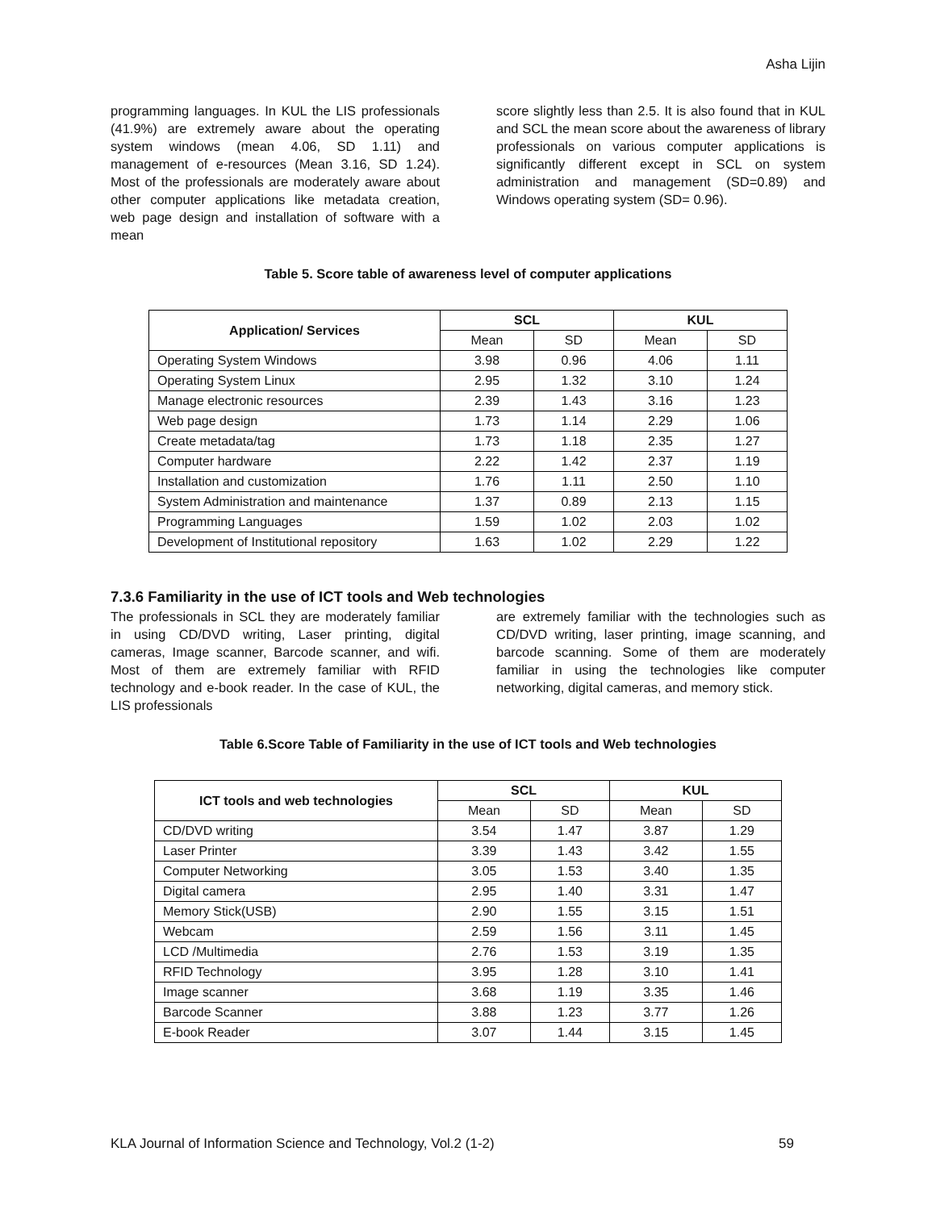Asha Lijin
programming languages. In KUL the LIS professionals (41.9%) are extremely aware about the operating system windows (mean 4.06, SD 1.11) and management of e-resources (Mean 3.16, SD 1.24). Most of the professionals are moderately aware about other computer applications like metadata creation, web page design and installation of software with a mean
score slightly less than 2.5. It is also found that in KUL and SCL the mean score about the awareness of library professionals on various computer applications is significantly different except in SCL on system administration and management (SD=0.89) and Windows operating system (SD= 0.96).
Table 5. Score table of awareness level of computer applications
| Application/ Services | SCL | | KUL | |
| --- | --- | --- | --- | --- |
| | Mean | SD | Mean | SD |
| Operating System Windows | 3.98 | 0.96 | 4.06 | 1.11 |
| Operating System Linux | 2.95 | 1.32 | 3.10 | 1.24 |
| Manage electronic resources | 2.39 | 1.43 | 3.16 | 1.23 |
| Web page design | 1.73 | 1.14 | 2.29 | 1.06 |
| Create metadata/tag | 1.73 | 1.18 | 2.35 | 1.27 |
| Computer hardware | 2.22 | 1.42 | 2.37 | 1.19 |
| Installation and customization | 1.76 | 1.11 | 2.50 | 1.10 |
| System Administration and maintenance | 1.37 | 0.89 | 2.13 | 1.15 |
| Programming Languages | 1.59 | 1.02 | 2.03 | 1.02 |
| Development of Institutional repository | 1.63 | 1.02 | 2.29 | 1.22 |
7.3.6 Familiarity in the use of ICT tools and Web technologies
The professionals in SCL they are moderately familiar in using CD/DVD writing, Laser printing, digital cameras, Image scanner, Barcode scanner, and wifi. Most of them are extremely familiar with RFID technology and e-book reader. In the case of KUL, the LIS professionals
are extremely familiar with the technologies such as CD/DVD writing, laser printing, image scanning, and barcode scanning. Some of them are moderately familiar in using the technologies like computer networking, digital cameras, and memory stick.
Table 6.Score Table of Familiarity in the use of ICT tools and Web technologies
| ICT tools and web technologies | SCL | | KUL | |
| --- | --- | --- | --- | --- |
| | Mean | SD | Mean | SD |
| CD/DVD writing | 3.54 | 1.47 | 3.87 | 1.29 |
| Laser Printer | 3.39 | 1.43 | 3.42 | 1.55 |
| Computer Networking | 3.05 | 1.53 | 3.40 | 1.35 |
| Digital camera | 2.95 | 1.40 | 3.31 | 1.47 |
| Memory Stick(USB) | 2.90 | 1.55 | 3.15 | 1.51 |
| Webcam | 2.59 | 1.56 | 3.11 | 1.45 |
| LCD /Multimedia | 2.76 | 1.53 | 3.19 | 1.35 |
| RFID Technology | 3.95 | 1.28 | 3.10 | 1.41 |
| Image scanner | 3.68 | 1.19 | 3.35 | 1.46 |
| Barcode Scanner | 3.88 | 1.23 | 3.77 | 1.26 |
| E-book Reader | 3.07 | 1.44 | 3.15 | 1.45 |
KLA Journal of Information Science and Technology, Vol.2 (1-2) 59